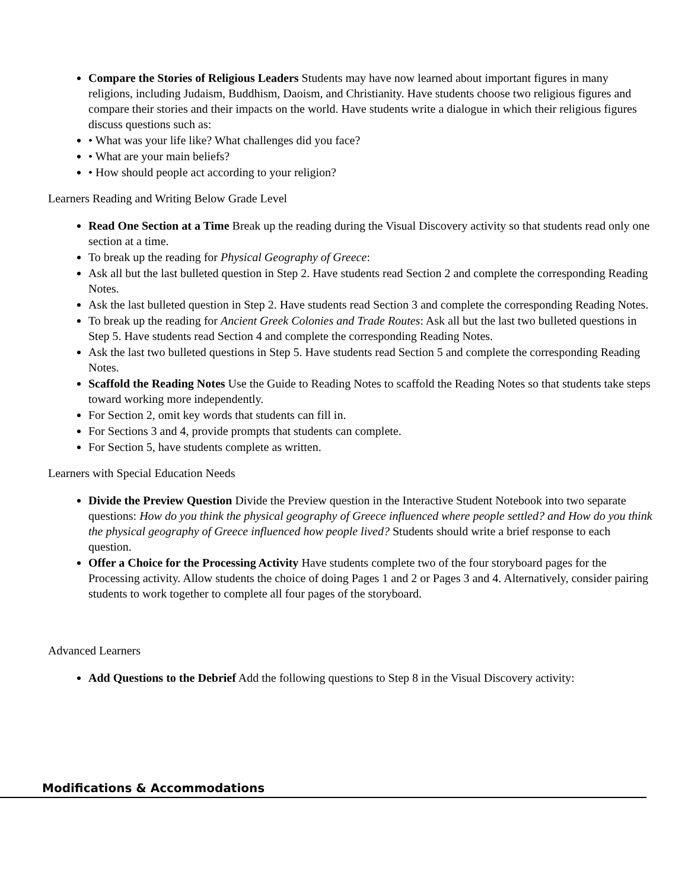Compare the Stories of Religious Leaders Students may have now learned about important figures in many religions, including Judaism, Buddhism, Daoism, and Christianity. Have students choose two religious figures and compare their stories and their impacts on the world. Have students write a dialogue in which their religious figures discuss questions such as:
• What was your life like? What challenges did you face?
• What are your main beliefs?
• How should people act according to your religion?
Learners Reading and Writing Below Grade Level
Read One Section at a Time Break up the reading during the Visual Discovery activity so that students read only one section at a time.
To break up the reading for Physical Geography of Greece:
Ask all but the last bulleted question in Step 2. Have students read Section 2 and complete the corresponding Reading Notes.
Ask the last bulleted question in Step 2. Have students read Section 3 and complete the corresponding Reading Notes.
To break up the reading for Ancient Greek Colonies and Trade Routes: Ask all but the last two bulleted questions in Step 5. Have students read Section 4 and complete the corresponding Reading Notes.
Ask the last two bulleted questions in Step 5. Have students read Section 5 and complete the corresponding Reading Notes.
Scaffold the Reading Notes Use the Guide to Reading Notes to scaffold the Reading Notes so that students take steps toward working more independently.
For Section 2, omit key words that students can fill in.
For Sections 3 and 4, provide prompts that students can complete.
For Section 5, have students complete as written.
Learners with Special Education Needs
Divide the Preview Question Divide the Preview question in the Interactive Student Notebook into two separate questions: How do you think the physical geography of Greece influenced where people settled? and How do you think the physical geography of Greece influenced how people lived? Students should write a brief response to each question.
Offer a Choice for the Processing Activity Have students complete two of the four storyboard pages for the Processing activity. Allow students the choice of doing Pages 1 and 2 or Pages 3 and 4. Alternatively, consider pairing students to work together to complete all four pages of the storyboard.
Advanced Learners
Add Questions to the Debrief Add the following questions to Step 8 in the Visual Discovery activity:
Modifications & Accommodations